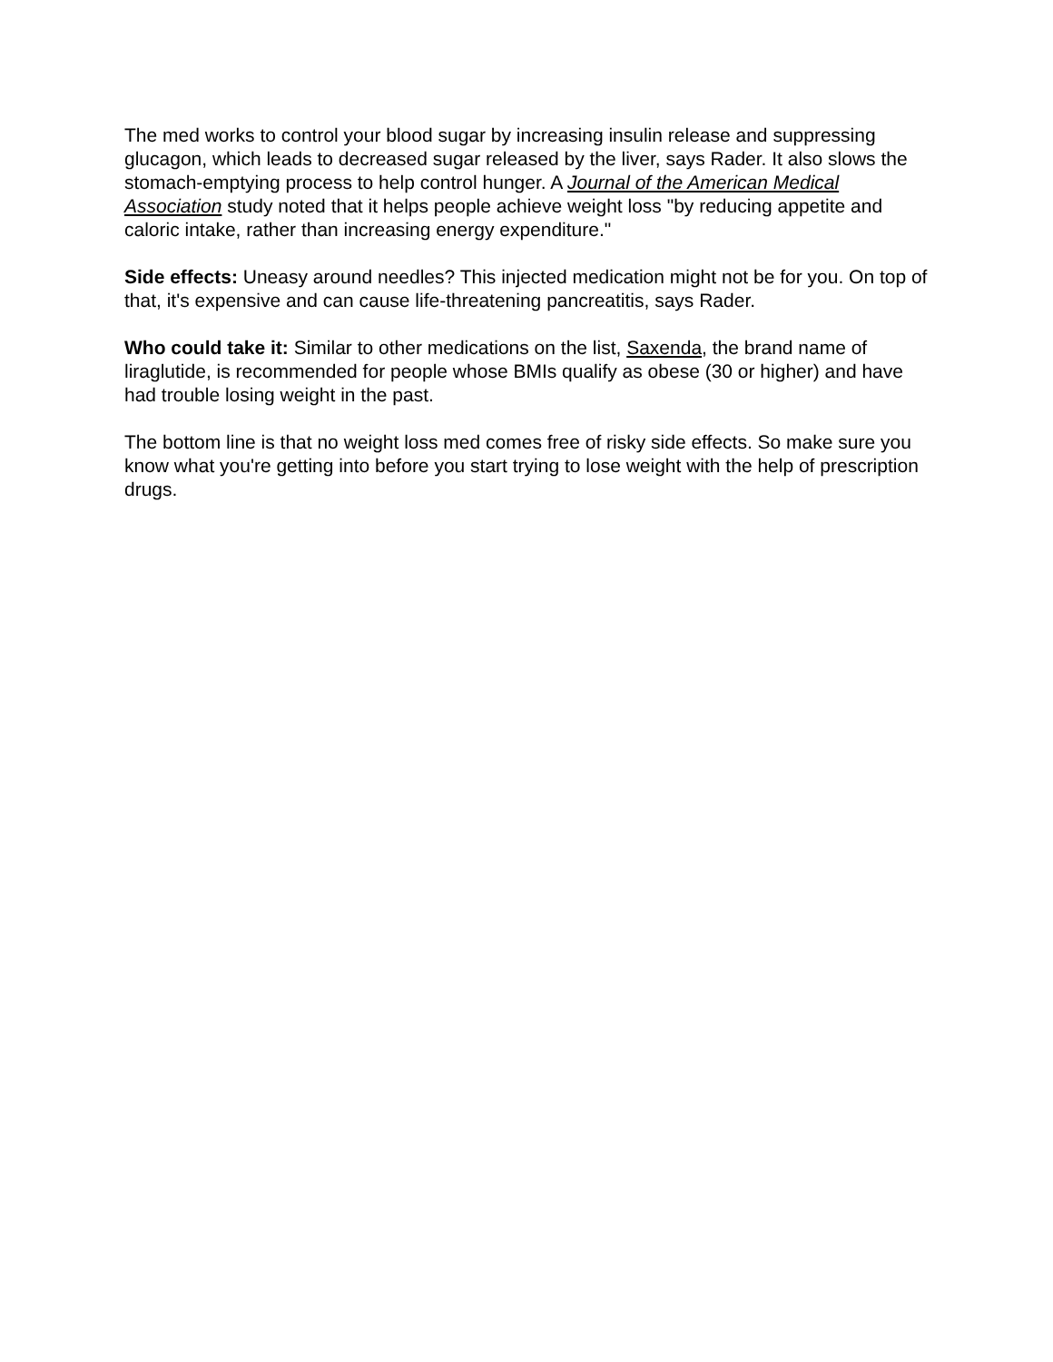The med works to control your blood sugar by increasing insulin release and suppressing glucagon, which leads to decreased sugar released by the liver, says Rader. It also slows the stomach-emptying process to help control hunger. A Journal of the American Medical Association study noted that it helps people achieve weight loss "by reducing appetite and caloric intake, rather than increasing energy expenditure."
Side effects: Uneasy around needles? This injected medication might not be for you. On top of that, it's expensive and can cause life-threatening pancreatitis, says Rader.
Who could take it: Similar to other medications on the list, Saxenda, the brand name of liraglutide, is recommended for people whose BMIs qualify as obese (30 or higher) and have had trouble losing weight in the past.
The bottom line is that no weight loss med comes free of risky side effects. So make sure you know what you're getting into before you start trying to lose weight with the help of prescription drugs.